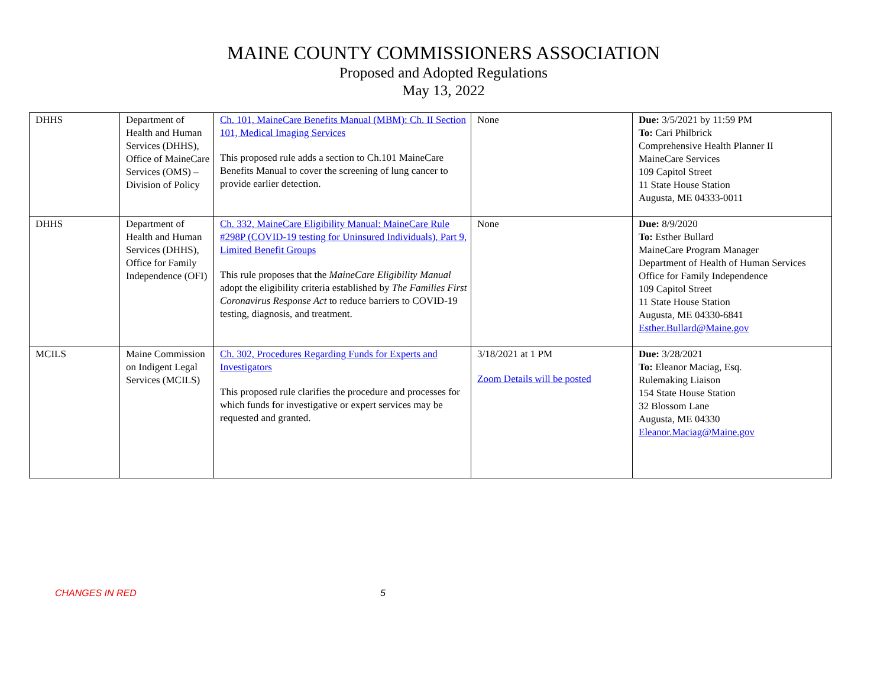MAINE COUNTY COMMISSIONERS ASSOCIATION
Proposed and Adopted Regulations
May 13, 2022
| DHHS | Department of Health and Human Services (DHHS), Office of MaineCare Services (OMS) – Division of Policy | Ch. 101, MaineCare Benefits Manual (MBM): Ch. II Section 101, Medical Imaging Services This proposed rule adds a section to Ch.101 MaineCare Benefits Manual to cover the screening of lung cancer to provide earlier detection. | None | Due: 3/5/2021 by 11:59 PM To: Cari Philbrick Comprehensive Health Planner II MaineCare Services 109 Capitol Street 11 State House Station Augusta, ME 04333-0011 |
| DHHS | Department of Health and Human Services (DHHS), Office for Family Independence (OFI) | Ch. 332, MaineCare Eligibility Manual: MaineCare Rule #298P (COVID-19 testing for Uninsured Individuals), Part 9, Limited Benefit Groups This rule proposes that the MaineCare Eligibility Manual adopt the eligibility criteria established by The Families First Coronavirus Response Act to reduce barriers to COVID-19 testing, diagnosis, and treatment. | None | Due: 8/9/2020 To: Esther Bullard MaineCare Program Manager Department of Health of Human Services Office for Family Independence 109 Capitol Street 11 State House Station Augusta, ME 04330-6841 Esther.Bullard@Maine.gov |
| MCILS | Maine Commission on Indigent Legal Services (MCILS) | Ch. 302, Procedures Regarding Funds for Experts and Investigators This proposed rule clarifies the procedure and processes for which funds for investigative or expert services may be requested and granted. | 3/18/2021 at 1 PM Zoom Details will be posted | Due: 3/28/2021 To: Eleanor Maciag, Esq. Rulemaking Liaison 154 State House Station 32 Blossom Lane Augusta, ME 04330 Eleanor.Maciag@Maine.gov |
CHANGES IN RED 5